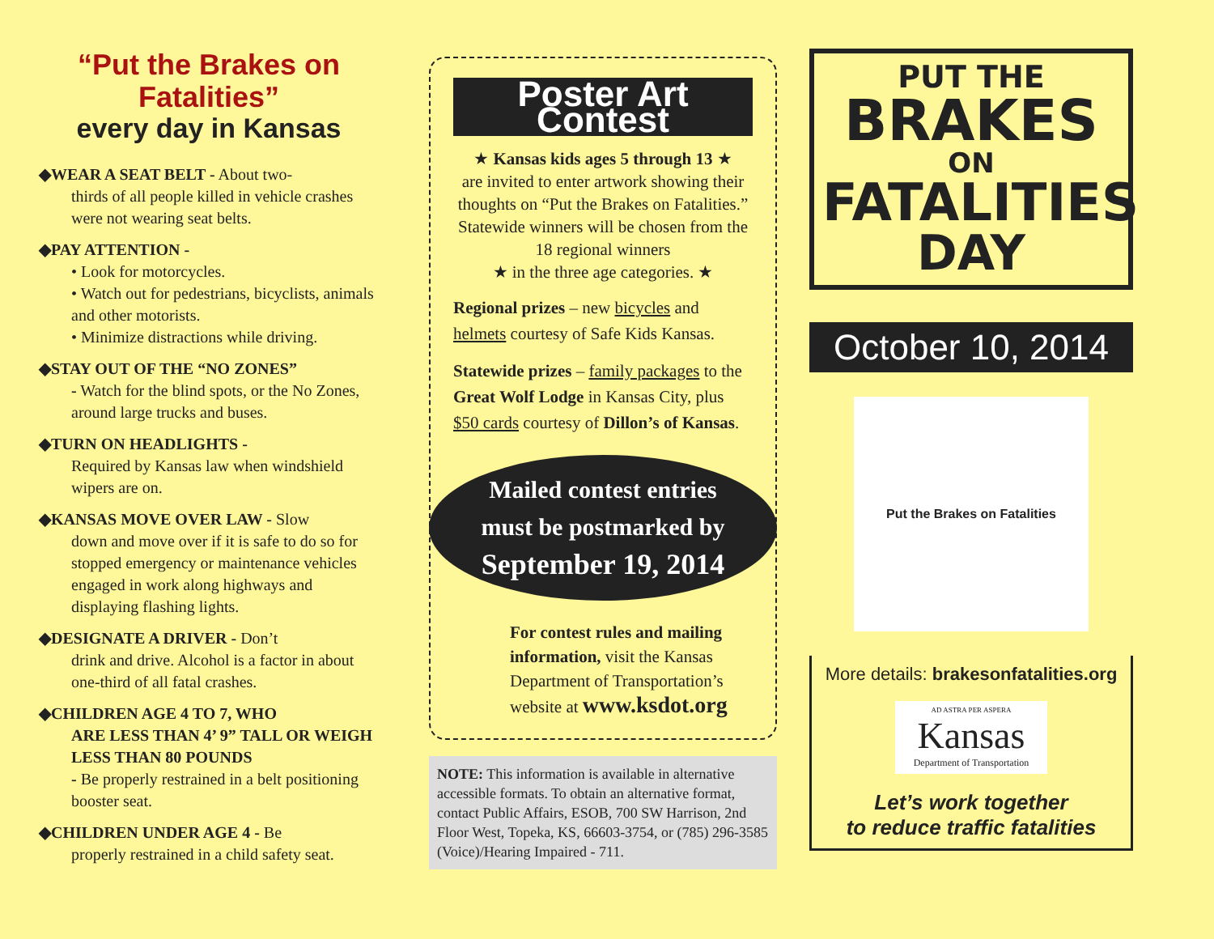“Put the Brakes on Fatalities”
every day in Kansas
◆WEAR A SEAT BELT - About two-
thirds of all people killed in vehicle crashes were not wearing seat belts.
◆PAY ATTENTION -
• Look for motorcycles.
• Watch out for pedestrians, bicyclists, animals and other motorists.
• Minimize distractions while driving.
◆STAY OUT OF THE “NO ZONES”
- Watch for the blind spots, or the No Zones, around large trucks and buses.
◆TURN ON HEADLIGHTS -
Required by Kansas law when windshield wipers are on.
◆KANSAS MOVE OVER LAW - Slow
down and move over if it is safe to do so for stopped emergency or maintenance vehicles engaged in work along highways and displaying flashing lights.
◆DESIGNATE A DRIVER - Don’t
drink and drive. Alcohol is a factor in about one-third of all fatal crashes.
◆CHILDREN AGE 4 TO 7, WHO
ARE LESS THAN 4’ 9” TALL OR WEIGH LESS THAN 80 POUNDS
- Be properly restrained in a belt positioning booster seat.
◆CHILDREN UNDER AGE 4 - Be
properly restrained in a child safety seat.
Poster Art Contest
★ Kansas kids ages 5 through 13 ★
are invited to enter artwork showing their thoughts on “Put the Brakes on Fatalities.” Statewide winners will be chosen from the 18 regional winners
★ in the three age categories. ★
Regional prizes – new bicycles and helmets courtesy of Safe Kids Kansas.
Statewide prizes – family packages to the Great Wolf Lodge in Kansas City, plus $50 cards courtesy of Dillon’s of Kansas.
Mailed contest entries
must be postmarked by
September 19, 2014
For contest rules and mailing information, visit the Kansas Department of Transportation’s website at www.ksdot.org
NOTE: This information is available in alternative accessible formats. To obtain an alternative format, contact Public Affairs, ESOB, 700 SW Harrison, 2nd Floor West, Topeka, KS, 66603-3754, or (785) 296-3585 (Voice)/Hearing Impaired - 711.
PUT THE
BRAKES
ON
FATALITIES
DAY
October 10, 2014
Put the Brakes on Fatalities
More details: brakesonfatalities.org
AD ASTRA PER ASPERA
Kansas
Department of Transportation
Let’s work together
to reduce traffic fatalities